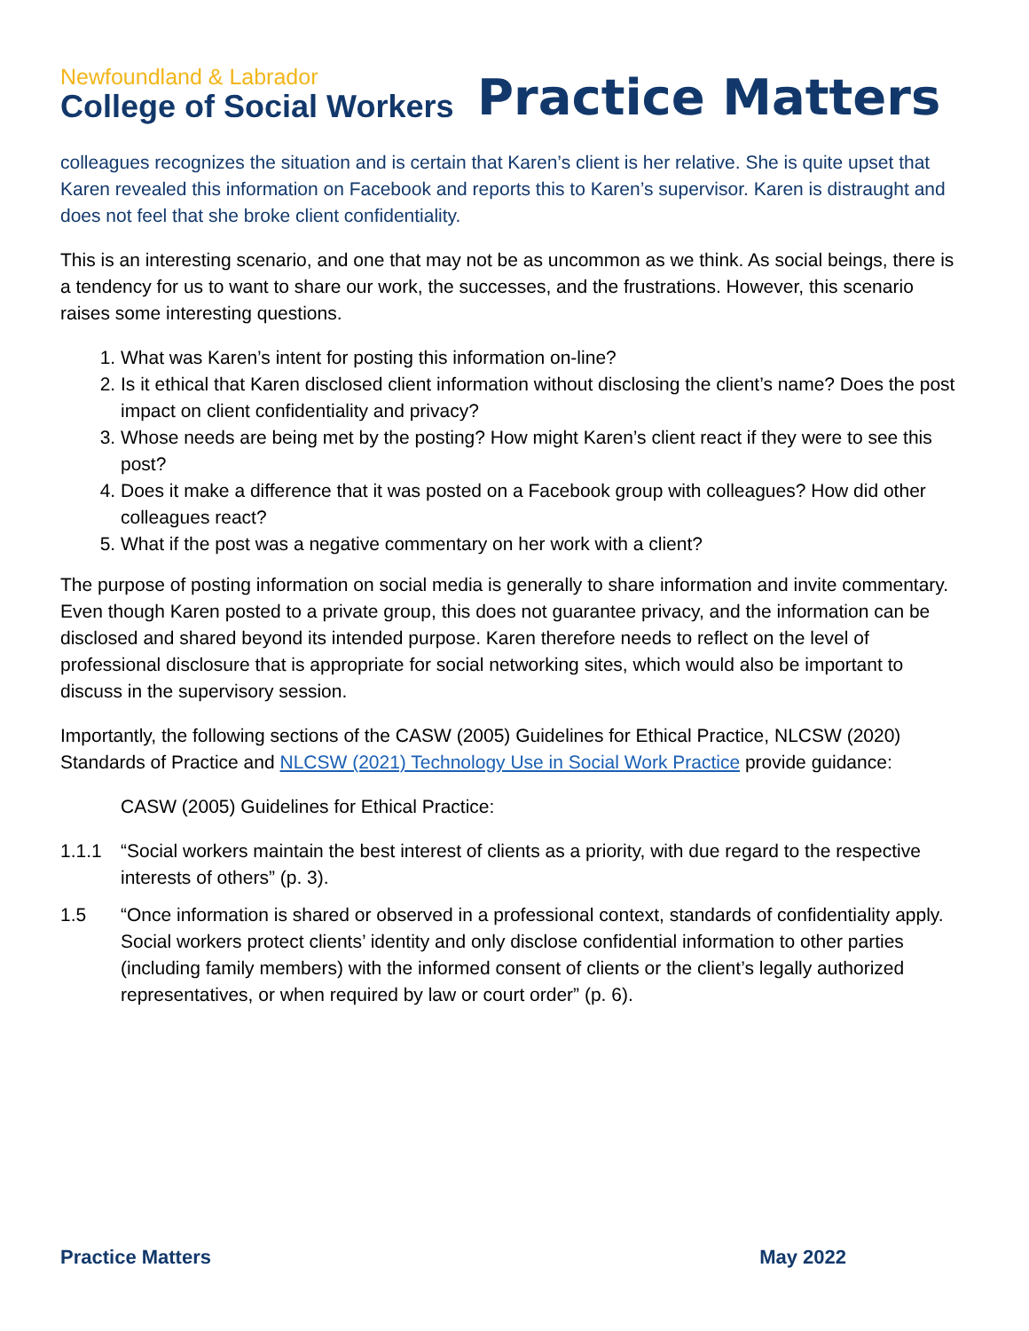Newfoundland & Labrador
College of Social Workers
Practice Matters
colleagues recognizes the situation and is certain that Karen’s client is her relative. She is quite upset that Karen revealed this information on Facebook and reports this to Karen’s supervisor. Karen is distraught and does not feel that she broke client confidentiality.
This is an interesting scenario, and one that may not be as uncommon as we think. As social beings, there is a tendency for us to want to share our work, the successes, and the frustrations. However, this scenario raises some interesting questions.
1. What was Karen’s intent for posting this information on-line?
2. Is it ethical that Karen disclosed client information without disclosing the client’s name? Does the post impact on client confidentiality and privacy?
3. Whose needs are being met by the posting? How might Karen’s client react if they were to see this post?
4. Does it make a difference that it was posted on a Facebook group with colleagues? How did other colleagues react?
5. What if the post was a negative commentary on her work with a client?
The purpose of posting information on social media is generally to share information and invite commentary. Even though Karen posted to a private group, this does not guarantee privacy, and the information can be disclosed and shared beyond its intended purpose. Karen therefore needs to reflect on the level of professional disclosure that is appropriate for social networking sites, which would also be important to discuss in the supervisory session.
Importantly, the following sections of the CASW (2005) Guidelines for Ethical Practice, NLCSW (2020) Standards of Practice and NLCSW (2021) Technology Use in Social Work Practice provide guidance:
CASW (2005) Guidelines for Ethical Practice:
1.1.1 “Social workers maintain the best interest of clients as a priority, with due regard to the respective interests of others” (p. 3).
1.5 “Once information is shared or observed in a professional context, standards of confidentiality apply. Social workers protect clients’ identity and only disclose confidential information to other parties (including family members) with the informed consent of clients or the client’s legally authorized representatives, or when required by law or court order” (p. 6).
Practice Matters May 2022